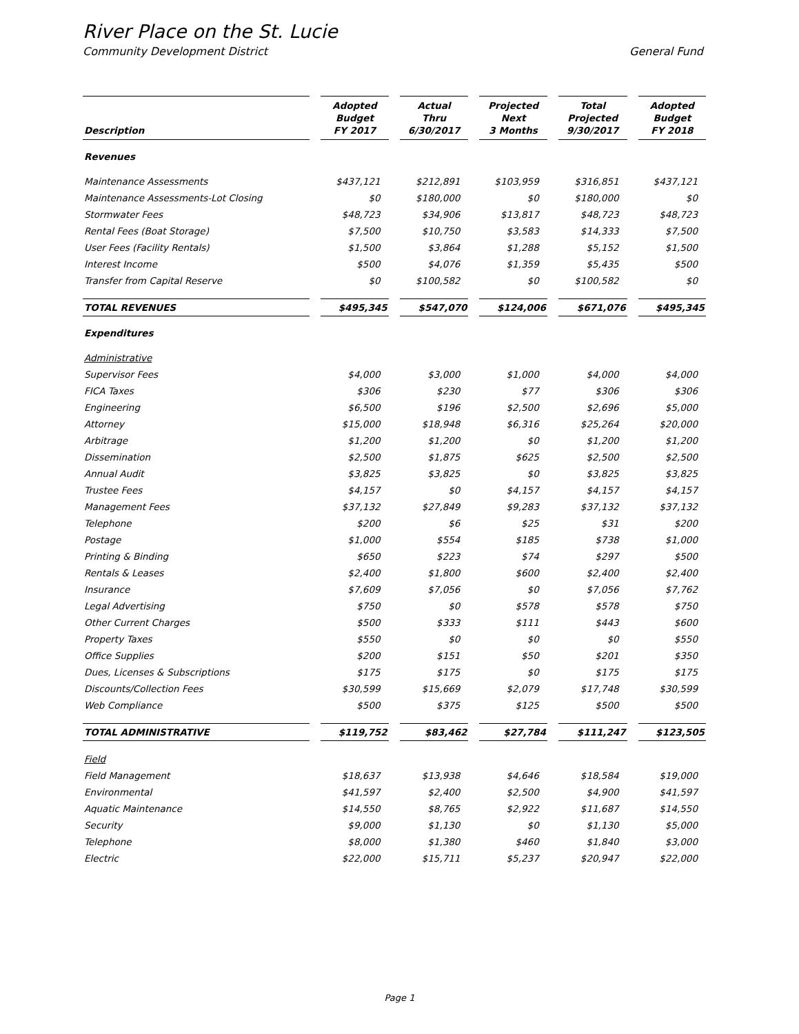River Place on the St. Lucie
Community Development District General Fund
| Description | Adopted Budget FY 2017 | Actual Thru 6/30/2017 | Projected Next 3 Months | Total Projected 9/30/2017 | Adopted Budget FY 2018 |
| --- | --- | --- | --- | --- | --- |
| Revenues | | | | | |
| Maintenance Assessments | $437,121 | $212,891 | $103,959 | $316,851 | $437,121 |
| Maintenance Assessments-Lot Closing | $0 | $180,000 | $0 | $180,000 | $0 |
| Stormwater Fees | $48,723 | $34,906 | $13,817 | $48,723 | $48,723 |
| Rental Fees (Boat Storage) | $7,500 | $10,750 | $3,583 | $14,333 | $7,500 |
| User Fees (Facility Rentals) | $1,500 | $3,864 | $1,288 | $5,152 | $1,500 |
| Interest Income | $500 | $4,076 | $1,359 | $5,435 | $500 |
| Transfer from Capital Reserve | $0 | $100,582 | $0 | $100,582 | $0 |
| TOTAL REVENUES | $495,345 | $547,070 | $124,006 | $671,076 | $495,345 |
| Expenditures | | | | | |
| Administrative | | | | | |
| Supervisor Fees | $4,000 | $3,000 | $1,000 | $4,000 | $4,000 |
| FICA Taxes | $306 | $230 | $77 | $306 | $306 |
| Engineering | $6,500 | $196 | $2,500 | $2,696 | $5,000 |
| Attorney | $15,000 | $18,948 | $6,316 | $25,264 | $20,000 |
| Arbitrage | $1,200 | $1,200 | $0 | $1,200 | $1,200 |
| Dissemination | $2,500 | $1,875 | $625 | $2,500 | $2,500 |
| Annual Audit | $3,825 | $3,825 | $0 | $3,825 | $3,825 |
| Trustee Fees | $4,157 | $0 | $4,157 | $4,157 | $4,157 |
| Management Fees | $37,132 | $27,849 | $9,283 | $37,132 | $37,132 |
| Telephone | $200 | $6 | $25 | $31 | $200 |
| Postage | $1,000 | $554 | $185 | $738 | $1,000 |
| Printing & Binding | $650 | $223 | $74 | $297 | $500 |
| Rentals & Leases | $2,400 | $1,800 | $600 | $2,400 | $2,400 |
| Insurance | $7,609 | $7,056 | $0 | $7,056 | $7,762 |
| Legal Advertising | $750 | $0 | $578 | $578 | $750 |
| Other Current Charges | $500 | $333 | $111 | $443 | $600 |
| Property Taxes | $550 | $0 | $0 | $0 | $550 |
| Office Supplies | $200 | $151 | $50 | $201 | $350 |
| Dues, Licenses & Subscriptions | $175 | $175 | $0 | $175 | $175 |
| Discounts/Collection Fees | $30,599 | $15,669 | $2,079 | $17,748 | $30,599 |
| Web Compliance | $500 | $375 | $125 | $500 | $500 |
| TOTAL ADMINISTRATIVE | $119,752 | $83,462 | $27,784 | $111,247 | $123,505 |
| Field | | | | | |
| Field Management | $18,637 | $13,938 | $4,646 | $18,584 | $19,000 |
| Environmental | $41,597 | $2,400 | $2,500 | $4,900 | $41,597 |
| Aquatic Maintenance | $14,550 | $8,765 | $2,922 | $11,687 | $14,550 |
| Security | $9,000 | $1,130 | $0 | $1,130 | $5,000 |
| Telephone | $8,000 | $1,380 | $460 | $1,840 | $3,000 |
| Electric | $22,000 | $15,711 | $5,237 | $20,947 | $22,000 |
Page 1